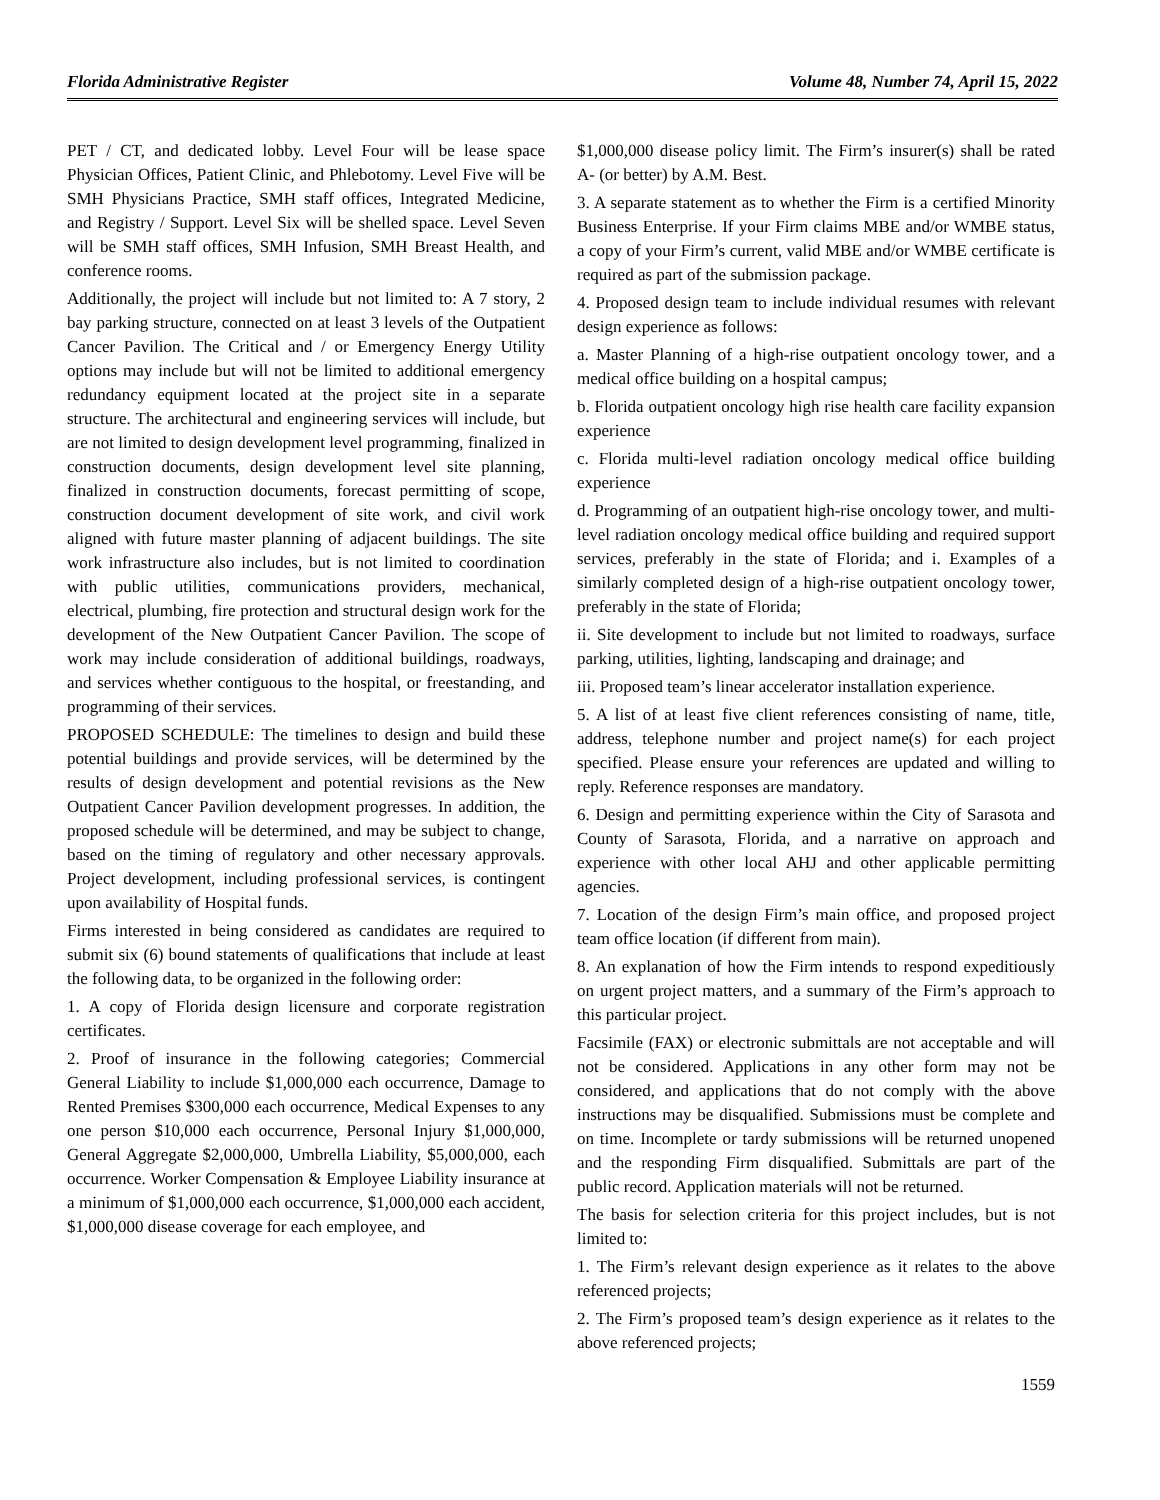Florida Administrative Register Volume 48, Number 74, April 15, 2022
PET / CT, and dedicated lobby. Level Four will be lease space Physician Offices, Patient Clinic, and Phlebotomy. Level Five will be SMH Physicians Practice, SMH staff offices, Integrated Medicine, and Registry / Support. Level Six will be shelled space. Level Seven will be SMH staff offices, SMH Infusion, SMH Breast Health, and conference rooms.
Additionally, the project will include but not limited to: A 7 story, 2 bay parking structure, connected on at least 3 levels of the Outpatient Cancer Pavilion. The Critical and / or Emergency Energy Utility options may include but will not be limited to additional emergency redundancy equipment located at the project site in a separate structure. The architectural and engineering services will include, but are not limited to design development level programming, finalized in construction documents, design development level site planning, finalized in construction documents, forecast permitting of scope, construction document development of site work, and civil work aligned with future master planning of adjacent buildings. The site work infrastructure also includes, but is not limited to coordination with public utilities, communications providers, mechanical, electrical, plumbing, fire protection and structural design work for the development of the New Outpatient Cancer Pavilion. The scope of work may include consideration of additional buildings, roadways, and services whether contiguous to the hospital, or freestanding, and programming of their services.
PROPOSED SCHEDULE: The timelines to design and build these potential buildings and provide services, will be determined by the results of design development and potential revisions as the New Outpatient Cancer Pavilion development progresses. In addition, the proposed schedule will be determined, and may be subject to change, based on the timing of regulatory and other necessary approvals. Project development, including professional services, is contingent upon availability of Hospital funds.
Firms interested in being considered as candidates are required to submit six (6) bound statements of qualifications that include at least the following data, to be organized in the following order:
1. A copy of Florida design licensure and corporate registration certificates.
2. Proof of insurance in the following categories; Commercial General Liability to include $1,000,000 each occurrence, Damage to Rented Premises $300,000 each occurrence, Medical Expenses to any one person $10,000 each occurrence, Personal Injury $1,000,000, General Aggregate $2,000,000, Umbrella Liability, $5,000,000, each occurrence. Worker Compensation & Employee Liability insurance at a minimum of $1,000,000 each occurrence, $1,000,000 each accident, $1,000,000 disease coverage for each employee, and
$1,000,000 disease policy limit. The Firm’s insurer(s) shall be rated A- (or better) by A.M. Best.
3. A separate statement as to whether the Firm is a certified Minority Business Enterprise. If your Firm claims MBE and/or WMBE status, a copy of your Firm’s current, valid MBE and/or WMBE certificate is required as part of the submission package.
4. Proposed design team to include individual resumes with relevant design experience as follows:
a. Master Planning of a high-rise outpatient oncology tower, and a medical office building on a hospital campus;
b. Florida outpatient oncology high rise health care facility expansion experience
c. Florida multi-level radiation oncology medical office building experience
d. Programming of an outpatient high-rise oncology tower, and multi-level radiation oncology medical office building and required support services, preferably in the state of Florida; and i. Examples of a similarly completed design of a high-rise outpatient oncology tower, preferably in the state of Florida;
ii. Site development to include but not limited to roadways, surface parking, utilities, lighting, landscaping and drainage; and
iii. Proposed team’s linear accelerator installation experience.
5. A list of at least five client references consisting of name, title, address, telephone number and project name(s) for each project specified. Please ensure your references are updated and willing to reply. Reference responses are mandatory.
6. Design and permitting experience within the City of Sarasota and County of Sarasota, Florida, and a narrative on approach and experience with other local AHJ and other applicable permitting agencies.
7. Location of the design Firm’s main office, and proposed project team office location (if different from main).
8. An explanation of how the Firm intends to respond expeditiously on urgent project matters, and a summary of the Firm’s approach to this particular project.
Facsimile (FAX) or electronic submittals are not acceptable and will not be considered. Applications in any other form may not be considered, and applications that do not comply with the above instructions may be disqualified. Submissions must be complete and on time. Incomplete or tardy submissions will be returned unopened and the responding Firm disqualified. Submittals are part of the public record. Application materials will not be returned.
The basis for selection criteria for this project includes, but is not limited to:
1. The Firm’s relevant design experience as it relates to the above referenced projects;
2. The Firm’s proposed team’s design experience as it relates to the above referenced projects;
1559